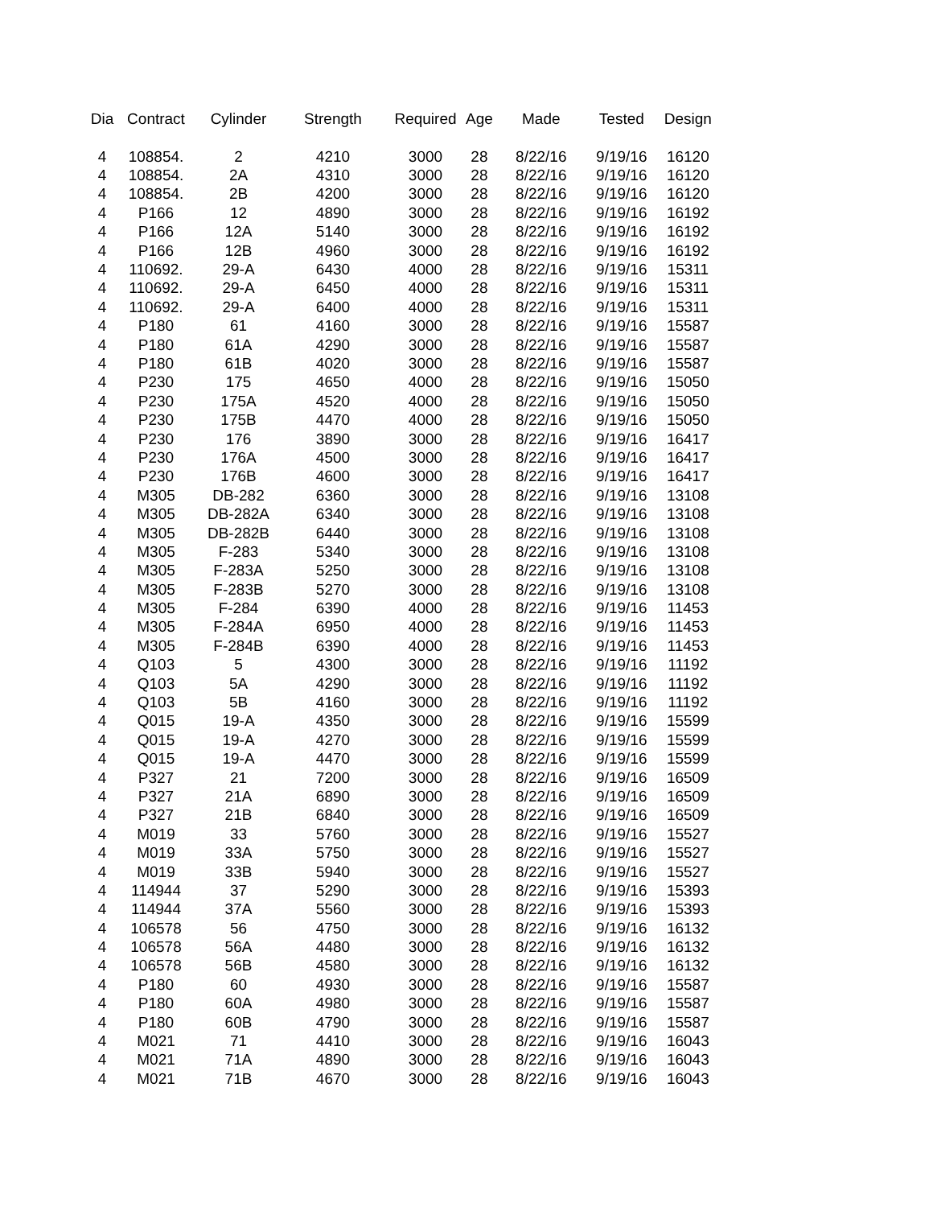| Dia | Contract | Cylinder | Strength | Required | Age | Made | Tested | Design |
| --- | --- | --- | --- | --- | --- | --- | --- | --- |
| 4 | 108854. | 2 | 4210 | 3000 | 28 | 8/22/16 | 9/19/16 | 16120 |
| 4 | 108854. | 2A | 4310 | 3000 | 28 | 8/22/16 | 9/19/16 | 16120 |
| 4 | 108854. | 2B | 4200 | 3000 | 28 | 8/22/16 | 9/19/16 | 16120 |
| 4 | P166 | 12 | 4890 | 3000 | 28 | 8/22/16 | 9/19/16 | 16192 |
| 4 | P166 | 12A | 5140 | 3000 | 28 | 8/22/16 | 9/19/16 | 16192 |
| 4 | P166 | 12B | 4960 | 3000 | 28 | 8/22/16 | 9/19/16 | 16192 |
| 4 | 110692. | 29-A | 6430 | 4000 | 28 | 8/22/16 | 9/19/16 | 15311 |
| 4 | 110692. | 29-A | 6450 | 4000 | 28 | 8/22/16 | 9/19/16 | 15311 |
| 4 | 110692. | 29-A | 6400 | 4000 | 28 | 8/22/16 | 9/19/16 | 15311 |
| 4 | P180 | 61 | 4160 | 3000 | 28 | 8/22/16 | 9/19/16 | 15587 |
| 4 | P180 | 61A | 4290 | 3000 | 28 | 8/22/16 | 9/19/16 | 15587 |
| 4 | P180 | 61B | 4020 | 3000 | 28 | 8/22/16 | 9/19/16 | 15587 |
| 4 | P230 | 175 | 4650 | 4000 | 28 | 8/22/16 | 9/19/16 | 15050 |
| 4 | P230 | 175A | 4520 | 4000 | 28 | 8/22/16 | 9/19/16 | 15050 |
| 4 | P230 | 175B | 4470 | 4000 | 28 | 8/22/16 | 9/19/16 | 15050 |
| 4 | P230 | 176 | 3890 | 3000 | 28 | 8/22/16 | 9/19/16 | 16417 |
| 4 | P230 | 176A | 4500 | 3000 | 28 | 8/22/16 | 9/19/16 | 16417 |
| 4 | P230 | 176B | 4600 | 3000 | 28 | 8/22/16 | 9/19/16 | 16417 |
| 4 | M305 | DB-282 | 6360 | 3000 | 28 | 8/22/16 | 9/19/16 | 13108 |
| 4 | M305 | DB-282A | 6340 | 3000 | 28 | 8/22/16 | 9/19/16 | 13108 |
| 4 | M305 | DB-282B | 6440 | 3000 | 28 | 8/22/16 | 9/19/16 | 13108 |
| 4 | M305 | F-283 | 5340 | 3000 | 28 | 8/22/16 | 9/19/16 | 13108 |
| 4 | M305 | F-283A | 5250 | 3000 | 28 | 8/22/16 | 9/19/16 | 13108 |
| 4 | M305 | F-283B | 5270 | 3000 | 28 | 8/22/16 | 9/19/16 | 13108 |
| 4 | M305 | F-284 | 6390 | 4000 | 28 | 8/22/16 | 9/19/16 | 11453 |
| 4 | M305 | F-284A | 6950 | 4000 | 28 | 8/22/16 | 9/19/16 | 11453 |
| 4 | M305 | F-284B | 6390 | 4000 | 28 | 8/22/16 | 9/19/16 | 11453 |
| 4 | Q103 | 5 | 4300 | 3000 | 28 | 8/22/16 | 9/19/16 | 11192 |
| 4 | Q103 | 5A | 4290 | 3000 | 28 | 8/22/16 | 9/19/16 | 11192 |
| 4 | Q103 | 5B | 4160 | 3000 | 28 | 8/22/16 | 9/19/16 | 11192 |
| 4 | Q015 | 19-A | 4350 | 3000 | 28 | 8/22/16 | 9/19/16 | 15599 |
| 4 | Q015 | 19-A | 4270 | 3000 | 28 | 8/22/16 | 9/19/16 | 15599 |
| 4 | Q015 | 19-A | 4470 | 3000 | 28 | 8/22/16 | 9/19/16 | 15599 |
| 4 | P327 | 21 | 7200 | 3000 | 28 | 8/22/16 | 9/19/16 | 16509 |
| 4 | P327 | 21A | 6890 | 3000 | 28 | 8/22/16 | 9/19/16 | 16509 |
| 4 | P327 | 21B | 6840 | 3000 | 28 | 8/22/16 | 9/19/16 | 16509 |
| 4 | M019 | 33 | 5760 | 3000 | 28 | 8/22/16 | 9/19/16 | 15527 |
| 4 | M019 | 33A | 5750 | 3000 | 28 | 8/22/16 | 9/19/16 | 15527 |
| 4 | M019 | 33B | 5940 | 3000 | 28 | 8/22/16 | 9/19/16 | 15527 |
| 4 | 114944 | 37 | 5290 | 3000 | 28 | 8/22/16 | 9/19/16 | 15393 |
| 4 | 114944 | 37A | 5560 | 3000 | 28 | 8/22/16 | 9/19/16 | 15393 |
| 4 | 106578 | 56 | 4750 | 3000 | 28 | 8/22/16 | 9/19/16 | 16132 |
| 4 | 106578 | 56A | 4480 | 3000 | 28 | 8/22/16 | 9/19/16 | 16132 |
| 4 | 106578 | 56B | 4580 | 3000 | 28 | 8/22/16 | 9/19/16 | 16132 |
| 4 | P180 | 60 | 4930 | 3000 | 28 | 8/22/16 | 9/19/16 | 15587 |
| 4 | P180 | 60A | 4980 | 3000 | 28 | 8/22/16 | 9/19/16 | 15587 |
| 4 | P180 | 60B | 4790 | 3000 | 28 | 8/22/16 | 9/19/16 | 15587 |
| 4 | M021 | 71 | 4410 | 3000 | 28 | 8/22/16 | 9/19/16 | 16043 |
| 4 | M021 | 71A | 4890 | 3000 | 28 | 8/22/16 | 9/19/16 | 16043 |
| 4 | M021 | 71B | 4670 | 3000 | 28 | 8/22/16 | 9/19/16 | 16043 |